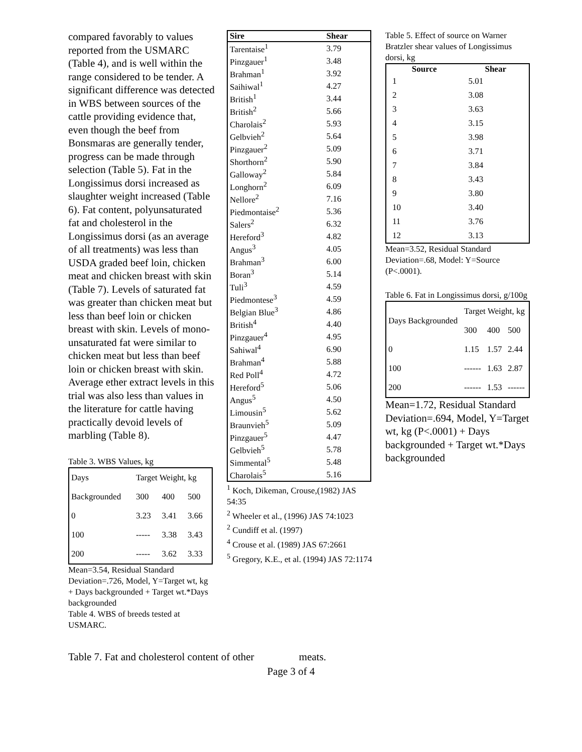compared favorably to values reported from the USMARC (Table 4), and is well within the range considered to be tender. A significant difference was detected in WBS between sources of the cattle providing evidence that, even though the beef from Bonsmaras are generally tender, progress can be made through selection (Table 5). Fat in the Longissimus dorsi increased as slaughter weight increased (Table 6). Fat content, polyunsaturated fat and cholesterol in the Longissimus dorsi (as an average of all treatments) was less than USDA graded beef loin, chicken meat and chicken breast with skin (Table 7). Levels of saturated fat was greater than chicken meat but less than beef loin or chicken breast with skin. Levels of mono-unsaturated fat were similar to chicken meat but less than beef loin or chicken breast with skin. Average ether extract levels in this trial was also less than values in the literature for cattle having practically devoid levels of marbling (Table 8).
Table 3. WBS Values, kg
| Days | Target Weight, kg | | |
| Backgrounded | 300 | 400 | 500 |
| 0 | 3.23 | 3.41 | 3.66 |
| 100 | ----- | 3.38 | 3.43 |
| 200 | ----- | 3.62 | 3.33 |
Mean=3.54, Residual Standard Deviation=.726, Model, Y=Target wt, kg + Days backgrounded + Target wt.*Days backgrounded
Table 4. WBS of breeds tested at USMARC.
| Sire | Shear |
| --- | --- |
| Tarentaise<sup>1</sup> | 3.79 |
| Pinzgauer<sup>1</sup> | 3.48 |
| Brahman<sup>1</sup> | 3.92 |
| Saihiwal<sup>1</sup> | 4.27 |
| British<sup>1</sup> | 3.44 |
| British<sup>2</sup> | 5.66 |
| Charolais<sup>2</sup> | 5.93 |
| Gelbvieh<sup>2</sup> | 5.64 |
| Pinzgauer<sup>2</sup> | 5.09 |
| Shorthorn<sup>2</sup> | 5.90 |
| Galloway<sup>2</sup> | 5.84 |
| Longhorn<sup>2</sup> | 6.09 |
| Nellore<sup>2</sup> | 7.16 |
| Piedmontaise<sup>2</sup> | 5.36 |
| Salers<sup>2</sup> | 6.32 |
| Hereford<sup>3</sup> | 4.82 |
| Angus<sup>3</sup> | 4.05 |
| Brahman<sup>3</sup> | 6.00 |
| Boran<sup>3</sup> | 5.14 |
| Tuli<sup>3</sup> | 4.59 |
| Piedmontese<sup>3</sup> | 4.59 |
| Belgian Blue<sup>3</sup> | 4.86 |
| British<sup>4</sup> | 4.40 |
| Pinzgauer<sup>4</sup> | 4.95 |
| Sahiwal<sup>4</sup> | 6.90 |
| Brahman<sup>4</sup> | 5.88 |
| Red Poll<sup>4</sup> | 4.72 |
| Hereford<sup>5</sup> | 5.06 |
| Angus<sup>5</sup> | 4.50 |
| Limousin<sup>5</sup> | 5.62 |
| Braunvieh<sup>5</sup> | 5.09 |
| Pinzgauer<sup>5</sup> | 4.47 |
| Gelbvieh<sup>5</sup> | 5.78 |
| Simmental<sup>5</sup> | 5.48 |
| Charolais<sup>5</sup> | 5.16 |
<sup>1</sup> Koch, Dikeman, Crouse,(1982) JAS 54:35
<sup>2</sup> Wheeler et al., (1996) JAS 74:1023
<sup>2</sup> Cundiff et al. (1997)
<sup>4</sup> Crouse et al. (1989) JAS 67:2661
<sup>5</sup> Gregory, K.E., et al. (1994) JAS 72:1174
Table 5. Effect of source on Warner Bratzler shear values of Longissimus dorsi, kg
| Source | Shear |
| --- | --- |
| 1 | 5.01 |
| 2 | 3.08 |
| 3 | 3.63 |
| 4 | 3.15 |
| 5 | 3.98 |
| 6 | 3.71 |
| 7 | 3.84 |
| 8 | 3.43 |
| 9 | 3.80 |
| 10 | 3.40 |
| 11 | 3.76 |
| 12 | 3.13 |
Mean=3.52, Residual Standard Deviation=.68, Model: Y=Source (P<.0001).
Table 6. Fat in Longissimus dorsi, g/100g
| Days Backgrounded | Target Weight, kg | | |
| | 300 | 400 | 500 |
| 0 | 1.15 | 1.57 | 2.44 |
| 100 | ------ | 1.63 | 2.87 |
| 200 | ------ | 1.53 | ------ |
Mean=1.72, Residual Standard Deviation=.694, Model, Y=Target wt, kg (P<.0001) + Days backgrounded + Target wt.*Days backgrounded
Table 7. Fat and cholesterol content of other meats.
Page 3 of 4